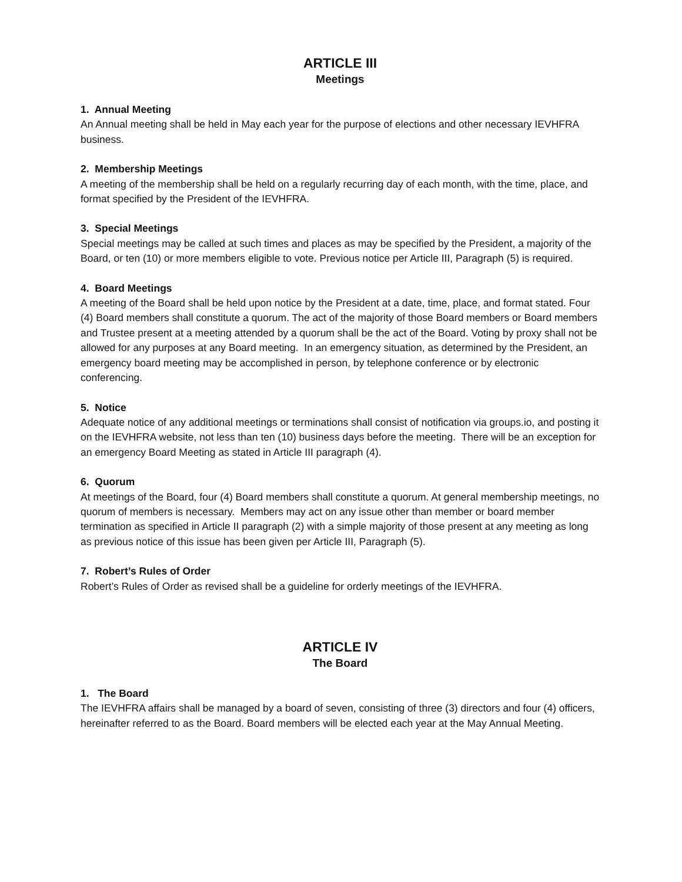ARTICLE III
Meetings
1. Annual Meeting
An Annual meeting shall be held in May each year for the purpose of elections and other necessary IEVHFRA business.
2. Membership Meetings
A meeting of the membership shall be held on a regularly recurring day of each month, with the time, place, and format specified by the President of the IEVHFRA.
3. Special Meetings
Special meetings may be called at such times and places as may be specified by the President, a majority of the Board, or ten (10) or more members eligible to vote. Previous notice per Article III, Paragraph (5) is required.
4. Board Meetings
A meeting of the Board shall be held upon notice by the President at a date, time, place, and format stated. Four (4) Board members shall constitute a quorum. The act of the majority of those Board members or Board members and Trustee present at a meeting attended by a quorum shall be the act of the Board. Voting by proxy shall not be allowed for any purposes at any Board meeting. In an emergency situation, as determined by the President, an emergency board meeting may be accomplished in person, by telephone conference or by electronic conferencing.
5. Notice
Adequate notice of any additional meetings or terminations shall consist of notification via groups.io, and posting it on the IEVHFRA website, not less than ten (10) business days before the meeting. There will be an exception for an emergency Board Meeting as stated in Article III paragraph (4).
6. Quorum
At meetings of the Board, four (4) Board members shall constitute a quorum. At general membership meetings, no quorum of members is necessary. Members may act on any issue other than member or board member termination as specified in Article II paragraph (2) with a simple majority of those present at any meeting as long as previous notice of this issue has been given per Article III, Paragraph (5).
7. Robert’s Rules of Order
Robert’s Rules of Order as revised shall be a guideline for orderly meetings of the IEVHFRA.
ARTICLE IV
The Board
1. The Board
The IEVHFRA affairs shall be managed by a board of seven, consisting of three (3) directors and four (4) officers, hereinafter referred to as the Board. Board members will be elected each year at the May Annual Meeting.